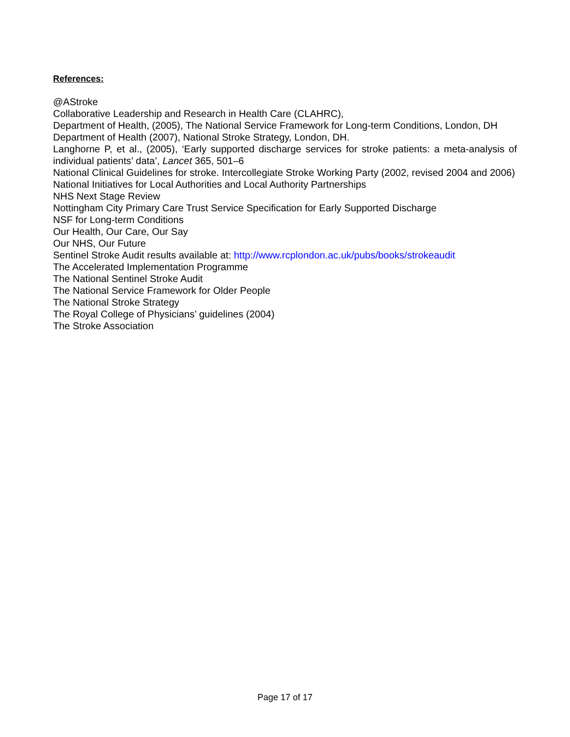References:
@AStroke
Collaborative Leadership and Research in Health Care (CLAHRC),
Department of Health, (2005), The National Service Framework for Long-term Conditions, London, DH
Department of Health (2007), National Stroke Strategy, London, DH.
Langhorne P, et al., (2005), ‘Early supported discharge services for stroke patients: a meta-analysis of individual patients’ data’, Lancet 365, 501–6
National Clinical Guidelines for stroke. Intercollegiate Stroke Working Party (2002, revised 2004 and 2006)
National Initiatives for Local Authorities and Local Authority Partnerships
NHS Next Stage Review
Nottingham City Primary Care Trust Service Specification for Early Supported Discharge
NSF for Long-term Conditions
Our Health, Our Care, Our Say
Our NHS, Our Future
Sentinel Stroke Audit results available at: http://www.rcplondon.ac.uk/pubs/books/strokeaudit
The Accelerated Implementation Programme
The National Sentinel Stroke Audit
The National Service Framework for Older People
The National Stroke Strategy
The Royal College of Physicians’ guidelines (2004)
The Stroke Association
Page 17 of 17